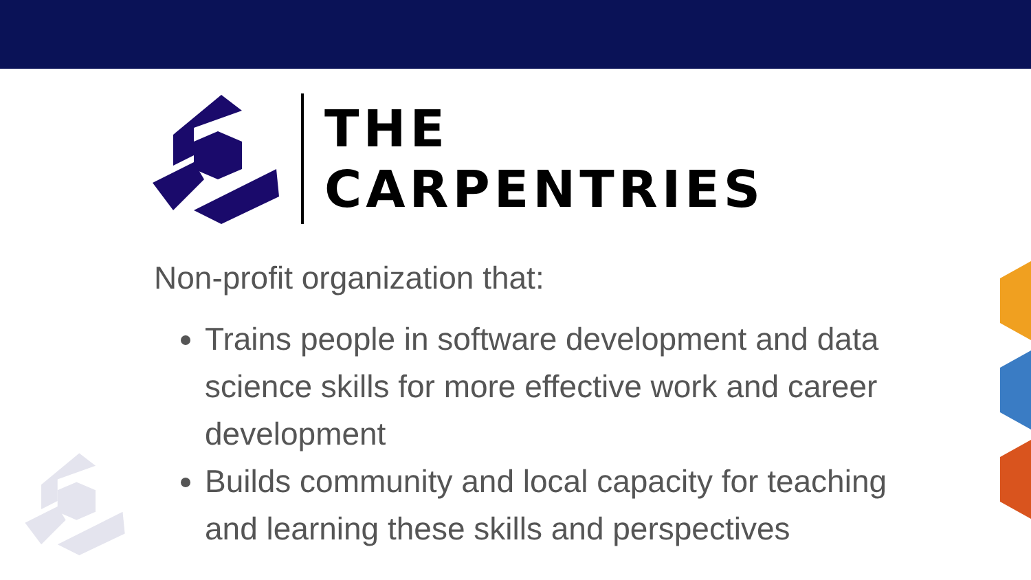THE
CARPENTRIES
Non-profit organization that:
Trains people in software development and data science skills for more effective work and career development
Builds community and local capacity for teaching and learning these skills and perspectives